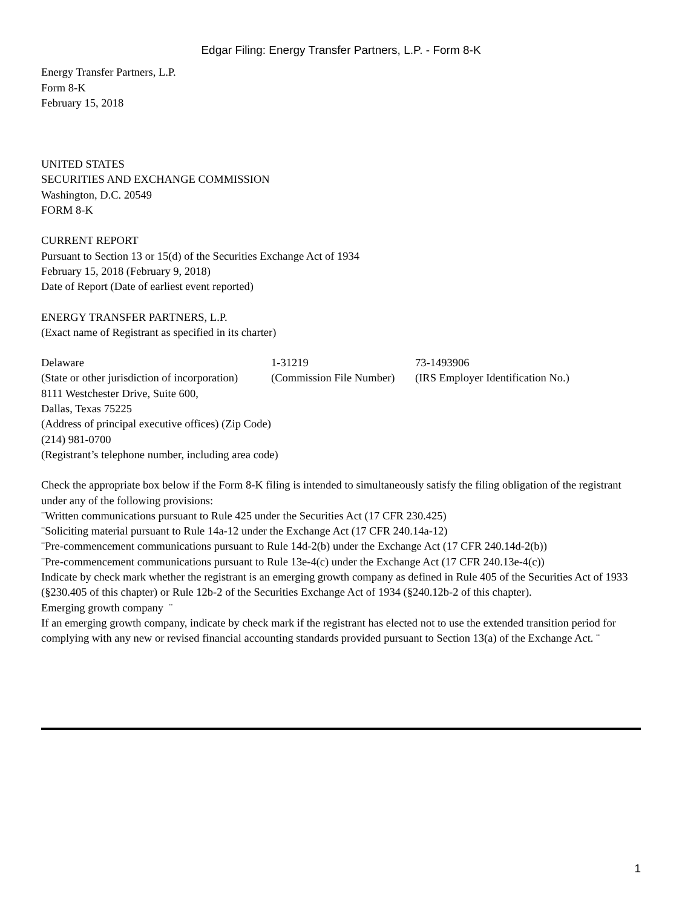Edgar Filing: Energy Transfer Partners, L.P. - Form 8-K
Energy Transfer Partners, L.P.
Form 8-K
February 15, 2018
UNITED STATES
SECURITIES AND EXCHANGE COMMISSION
Washington, D.C. 20549
FORM 8-K
CURRENT REPORT
Pursuant to Section 13 or 15(d) of the Securities Exchange Act of 1934
February 15, 2018 (February 9, 2018)
Date of Report (Date of earliest event reported)
ENERGY TRANSFER PARTNERS, L.P.
(Exact name of Registrant as specified in its charter)
| Delaware | 1-31219 | 73-1493906 |
| (State or other jurisdiction of incorporation) | (Commission File Number) | (IRS Employer Identification No.) |
8111 Westchester Drive, Suite 600,
Dallas, Texas 75225
(Address of principal executive offices) (Zip Code)
(214) 981-0700
(Registrant’s telephone number, including area code)
Check the appropriate box below if the Form 8-K filing is intended to simultaneously satisfy the filing obligation of the registrant under any of the following provisions:
¨Written communications pursuant to Rule 425 under the Securities Act (17 CFR 230.425)
¨Soliciting material pursuant to Rule 14a-12 under the Exchange Act (17 CFR 240.14a-12)
¨Pre-commencement communications pursuant to Rule 14d-2(b) under the Exchange Act (17 CFR 240.14d-2(b))
¨Pre-commencement communications pursuant to Rule 13e-4(c) under the Exchange Act (17 CFR 240.13e-4(c))
Indicate by check mark whether the registrant is an emerging growth company as defined in Rule 405 of the Securities Act of 1933 (§230.405 of this chapter) or Rule 12b-2 of the Securities Exchange Act of 1934 (§240.12b-2 of this chapter).
Emerging growth company ¨
If an emerging growth company, indicate by check mark if the registrant has elected not to use the extended transition period for complying with any new or revised financial accounting standards provided pursuant to Section 13(a) of the Exchange Act. ¨
1